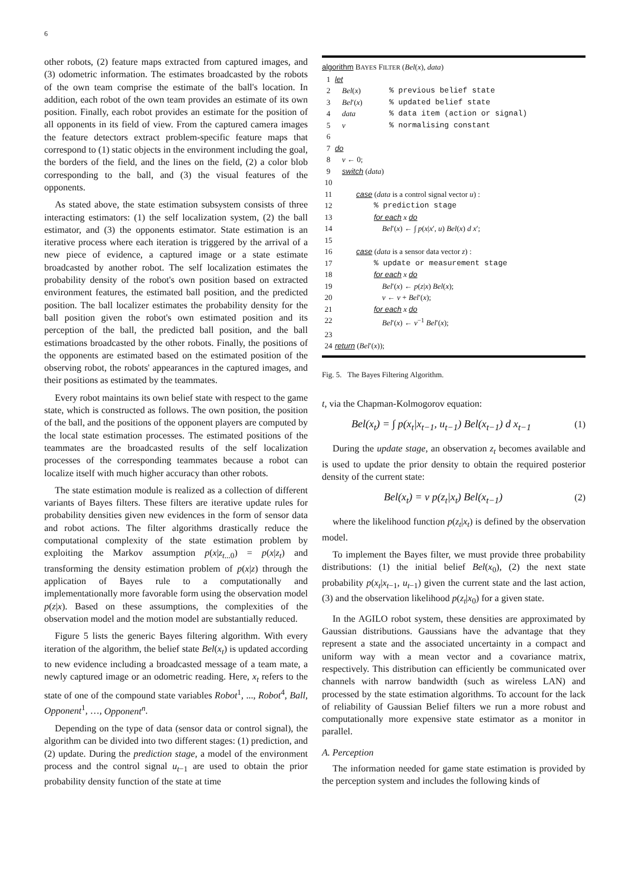6
other robots, (2) feature maps extracted from captured images, and (3) odometric information. The estimates broadcasted by the robots of the own team comprise the estimate of the ball's location. In addition, each robot of the own team provides an estimate of its own position. Finally, each robot provides an estimate for the position of all opponents in its field of view. From the captured camera images the feature detectors extract problem-specific feature maps that correspond to (1) static objects in the environment including the goal, the borders of the field, and the lines on the field, (2) a color blob corresponding to the ball, and (3) the visual features of the opponents.
As stated above, the state estimation subsystem consists of three interacting estimators: (1) the self localization system, (2) the ball estimator, and (3) the opponents estimator. State estimation is an iterative process where each iteration is triggered by the arrival of a new piece of evidence, a captured image or a state estimate broadcasted by another robot. The self localization estimates the probability density of the robot's own position based on extracted environment features, the estimated ball position, and the predicted position. The ball localizer estimates the probability density for the ball position given the robot's own estimated position and its perception of the ball, the predicted ball position, and the ball estimations broadcasted by the other robots. Finally, the positions of the opponents are estimated based on the estimated position of the observing robot, the robots' appearances in the captured images, and their positions as estimated by the teammates.
Every robot maintains its own belief state with respect to the game state, which is constructed as follows. The own position, the position of the ball, and the positions of the opponent players are computed by the local state estimation processes. The estimated positions of the teammates are the broadcasted results of the self localization processes of the corresponding teammates because a robot can localize itself with much higher accuracy than other robots.
The state estimation module is realized as a collection of different variants of Bayes filters. These filters are iterative update rules for probability densities given new evidences in the form of sensor data and robot actions. The filter algorithms drastically reduce the computational complexity of the state estimation problem by exploiting the Markov assumption p(x|z<sub>t...0</sub>) = p(x|z<sub>t</sub>) and transforming the density estimation problem of p(x|z) through the application of Bayes rule to a computationally and implementationally more favorable form using the observation model p(z|x). Based on these assumptions, the complexities of the observation model and the motion model are substantially reduced.
Figure 5 lists the generic Bayes filtering algorithm. With every iteration of the algorithm, the belief state Bel(x<sub>t</sub>) is updated according to new evidence including a broadcasted message of a team mate, a newly captured image or an odometric reading. Here, x<sub>t</sub> refers to the state of one of the compound state variables Robot<sup>1</sup>, ..., Robot<sup>4</sup>, Ball, Opponent<sup>1</sup>, …, Opponent<sup>n</sup>.
Depending on the type of data (sensor data or control signal), the algorithm can be divided into two different stages: (1) prediction, and (2) update. During the prediction stage, a model of the environment process and the control signal u<sub>t−1</sub> are used to obtain the prior probability density function of the state at time
algorithm BAYES FILTER (Bel(x), data)
1 let
2 Bel(x)% previous belief state
3 Bel′(x)% updated belief state
4 data% data item (action or signal)
5 ν% normalising constant
6
7 do
8 ν ← 0;
9 switch (data)
10
11 case (data is a control signal vector u) :
12% prediction stage
13 for each x do
14 Bel′(x) ← ∫ p(x|x′, u) Bel(x) d x′;
15
16 case (data is a sensor data vector z) :
17% update or measurement stage
18 for each x do
19 Bel′(x) ← p(z|x) Bel(x);
20 ν ← ν + Bel′(x);
21 for each x do
22 Bel′(x) ← ν<sup>−1</sup> Bel′(x);
23
24 return (Bel′(x));
Fig. 5. The Bayes Filtering Algorithm.
t, via the Chapman-Kolmogorov equation:
Bel(x<sub>t</sub>) = ∫ p(x<sub>t</sub>|x<sub>t−1</sub>, u<sub>t−1</sub>) Bel(x<sub>t−1</sub>) d x<sub>t−1</sub> (1)
During the update stage, an observation z<sub>t</sub> becomes available and is used to update the prior density to obtain the required posterior density of the current state:
Bel(x<sub>t</sub>) = ν p(z<sub>t</sub>|x<sub>t</sub>) Bel(x<sub>t−1</sub>) (2)
where the likelihood function p(z<sub>t</sub>|x<sub>t</sub>) is defined by the observation model.
To implement the Bayes filter, we must provide three probability distributions: (1) the initial belief Bel(x<sub>0</sub>), (2) the next state probability p(x<sub>t</sub>|x<sub>t−1</sub>, u<sub>t−1</sub>) given the current state and the last action, (3) and the observation likelihood p(z<sub>t</sub>|x<sub>0</sub>) for a given state.
In the AGILO robot system, these densities are approximated by Gaussian distributions. Gaussians have the advantage that they represent a state and the associated uncertainty in a compact and uniform way with a mean vector and a covariance matrix, respectively. This distribution can efficiently be communicated over channels with narrow bandwidth (such as wireless LAN) and processed by the state estimation algorithms. To account for the lack of reliability of Gaussian Belief filters we run a more robust and computationally more expensive state estimator as a monitor in parallel.
A. Perception
The information needed for game state estimation is provided by the perception system and includes the following kinds of